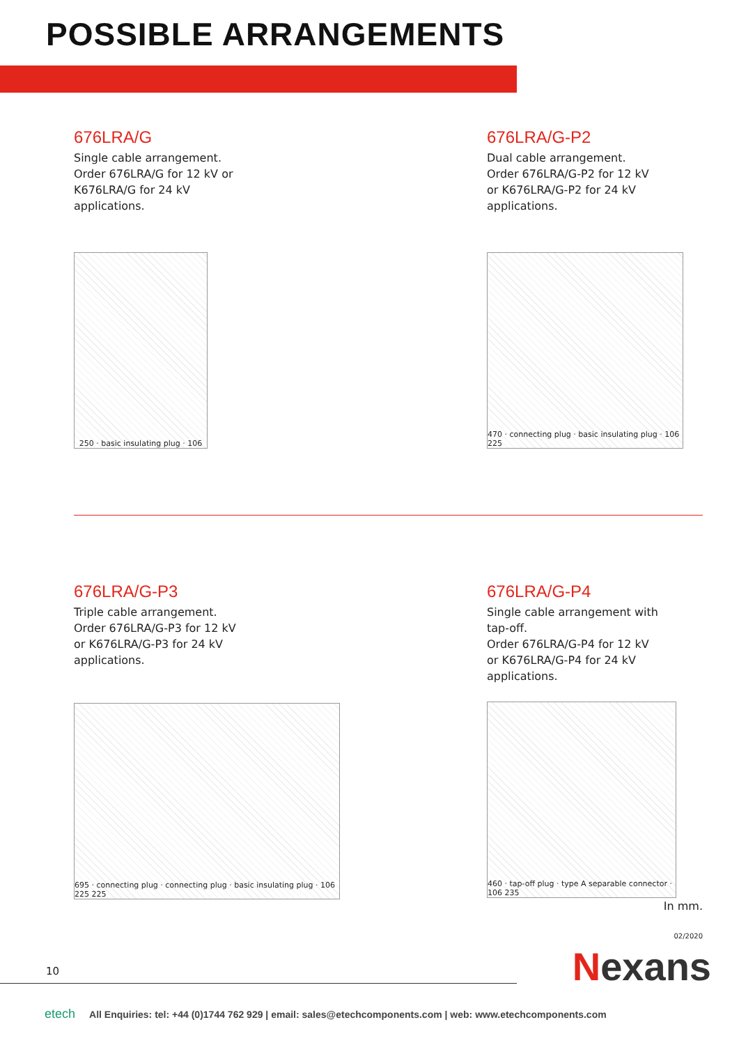POSSIBLE ARRANGEMENTS
676LRA/G
Single cable arrangement.
Order 676LRA/G for 12 kV or
K676LRA/G for 24 kV
applications.
250 · basic insulating plug · 106
676LRA/G-P2
Dual cable arrangement.
Order 676LRA/G-P2 for 12 kV
or K676LRA/G-P2 for 24 kV
applications.
470 · connecting plug · basic insulating plug · 106 225
676LRA/G-P3
Triple cable arrangement.
Order 676LRA/G-P3 for 12 kV
or K676LRA/G-P3 for 24 kV
applications.
695 · connecting plug · connecting plug · basic insulating plug · 106 225 225
676LRA/G-P4
Single cable arrangement with
tap-off.
Order 676LRA/G-P4 for 12 kV
or K676LRA/G-P4 for 24 kV
applications.
460 · tap-off plug · type A separable connector · 106 235
In mm.
02/2020
10
Nexans
etech All Enquiries: tel: +44 (0)1744 762 929 | email: sales@etechcomponents.com | web: www.etechcomponents.com